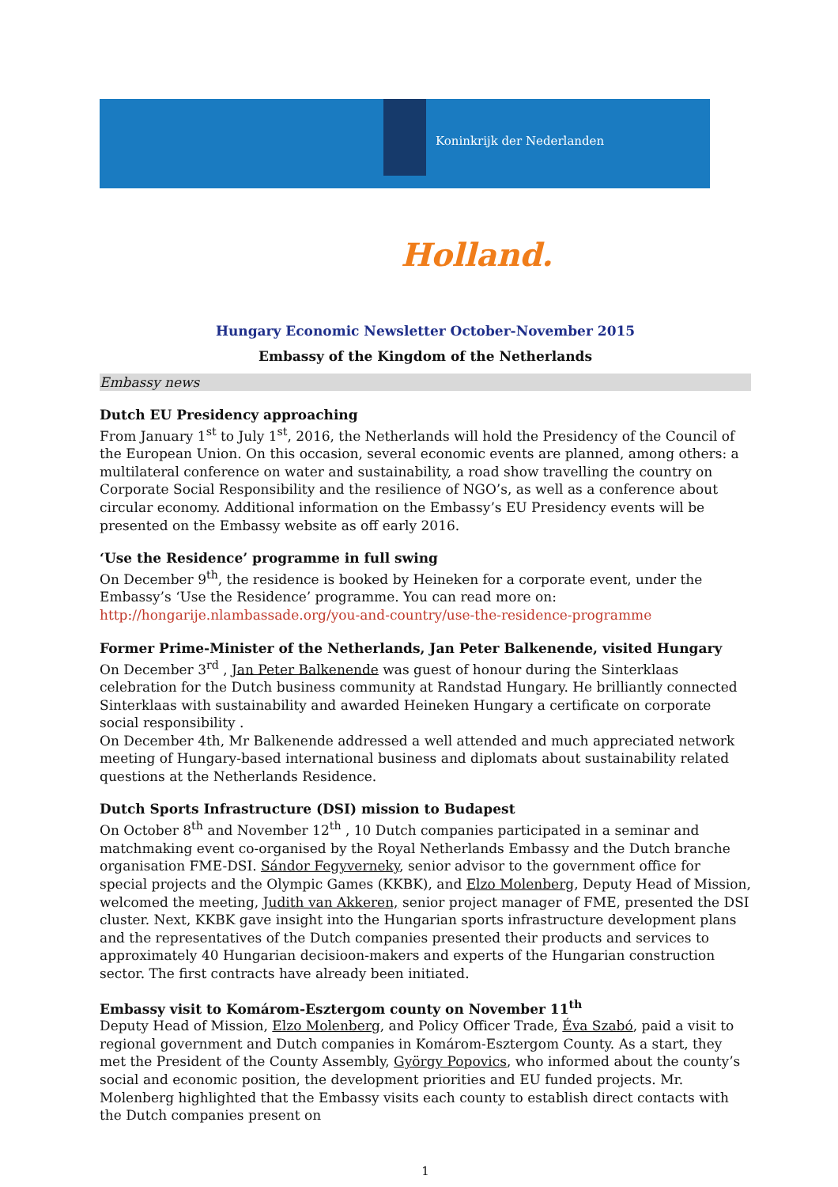Koninkrijk der Nederlanden
Holland.
Hungary Economic Newsletter October-November 2015
Embassy of the Kingdom of the Netherlands
Embassy news
Dutch EU Presidency approaching
From January 1<sup>st</sup> to July 1<sup>st</sup>, 2016, the Netherlands will hold the Presidency of the Council of the European Union. On this occasion, several economic events are planned, among others: a multilateral conference on water and sustainability, a road show travelling the country on Corporate Social Responsibility and the resilience of NGO’s, as well as a conference about circular economy. Additional information on the Embassy’s EU Presidency events will be presented on the Embassy website as off early 2016.
‘Use the Residence’ programme in full swing
On December 9<sup>th</sup>, the residence is booked by Heineken for a corporate event, under the Embassy’s ‘Use the Residence’ programme. You can read more on: http://hongarije.nlambassade.org/you-and-country/use-the-residence-programme
Former Prime-Minister of the Netherlands, Jan Peter Balkenende, visited Hungary
On December 3<sup>rd</sup> , Jan Peter Balkenende was guest of honour during the Sinterklaas celebration for the Dutch business community at Randstad Hungary. He brilliantly connected Sinterklaas with sustainability and awarded Heineken Hungary a certificate on corporate social responsibility .
On December 4th, Mr Balkenende addressed a well attended and much appreciated network meeting of Hungary-based international business and diplomats about sustainability related questions at the Netherlands Residence.
Dutch Sports Infrastructure (DSI) mission to Budapest
On October 8<sup>th</sup> and November 12<sup>th</sup> , 10 Dutch companies participated in a seminar and matchmaking event co-organised by the Royal Netherlands Embassy and the Dutch branche organisation FME-DSI. Sándor Fegyverneky, senior advisor to the government office for special projects and the Olympic Games (KKBK), and Elzo Molenberg, Deputy Head of Mission, welcomed the meeting, Judith van Akkeren, senior project manager of FME, presented the DSI cluster. Next, KKBK gave insight into the Hungarian sports infrastructure development plans and the representatives of the Dutch companies presented their products and services to approximately 40 Hungarian decisioon-makers and experts of the Hungarian construction sector. The first contracts have already been initiated.
Embassy visit to Komárom-Esztergom county on November 11<sup>th</sup>
Deputy Head of Mission, Elzo Molenberg, and Policy Officer Trade, Éva Szabó, paid a visit to regional government and Dutch companies in Komárom-Esztergom County. As a start, they met the President of the County Assembly, György Popovics, who informed about the county’s social and economic position, the development priorities and EU funded projects. Mr. Molenberg highlighted that the Embassy visits each county to establish direct contacts with the Dutch companies present on
1